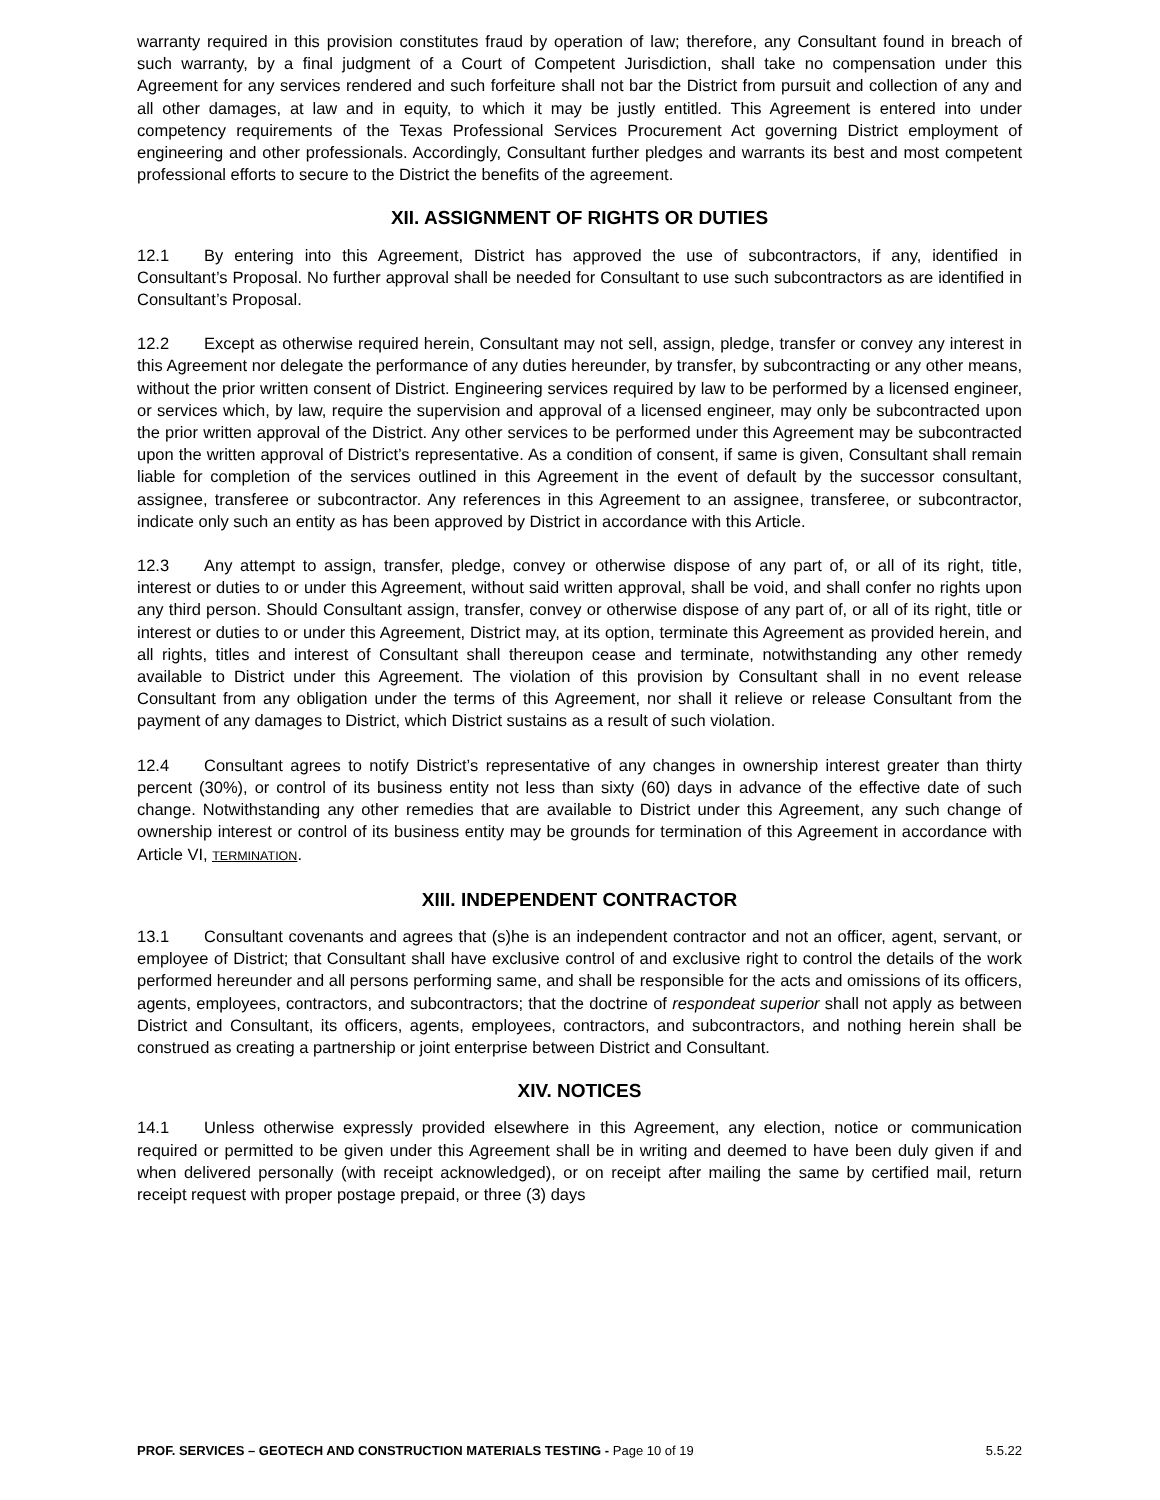warranty required in this provision constitutes fraud by operation of law; therefore, any Consultant found in breach of such warranty, by a final judgment of a Court of Competent Jurisdiction, shall take no compensation under this Agreement for any services rendered and such forfeiture shall not bar the District from pursuit and collection of any and all other damages, at law and in equity, to which it may be justly entitled. This Agreement is entered into under competency requirements of the Texas Professional Services Procurement Act governing District employment of engineering and other professionals. Accordingly, Consultant further pledges and warrants its best and most competent professional efforts to secure to the District the benefits of the agreement.
XII. ASSIGNMENT OF RIGHTS OR DUTIES
12.1 By entering into this Agreement, District has approved the use of subcontractors, if any, identified in Consultant’s Proposal. No further approval shall be needed for Consultant to use such subcontractors as are identified in Consultant’s Proposal.
12.2 Except as otherwise required herein, Consultant may not sell, assign, pledge, transfer or convey any interest in this Agreement nor delegate the performance of any duties hereunder, by transfer, by subcontracting or any other means, without the prior written consent of District. Engineering services required by law to be performed by a licensed engineer, or services which, by law, require the supervision and approval of a licensed engineer, may only be subcontracted upon the prior written approval of the District. Any other services to be performed under this Agreement may be subcontracted upon the written approval of District’s representative. As a condition of consent, if same is given, Consultant shall remain liable for completion of the services outlined in this Agreement in the event of default by the successor consultant, assignee, transferee or subcontractor. Any references in this Agreement to an assignee, transferee, or subcontractor, indicate only such an entity as has been approved by District in accordance with this Article.
12.3 Any attempt to assign, transfer, pledge, convey or otherwise dispose of any part of, or all of its right, title, interest or duties to or under this Agreement, without said written approval, shall be void, and shall confer no rights upon any third person. Should Consultant assign, transfer, convey or otherwise dispose of any part of, or all of its right, title or interest or duties to or under this Agreement, District may, at its option, terminate this Agreement as provided herein, and all rights, titles and interest of Consultant shall thereupon cease and terminate, notwithstanding any other remedy available to District under this Agreement. The violation of this provision by Consultant shall in no event release Consultant from any obligation under the terms of this Agreement, nor shall it relieve or release Consultant from the payment of any damages to District, which District sustains as a result of such violation.
12.4 Consultant agrees to notify District’s representative of any changes in ownership interest greater than thirty percent (30%), or control of its business entity not less than sixty (60) days in advance of the effective date of such change. Notwithstanding any other remedies that are available to District under this Agreement, any such change of ownership interest or control of its business entity may be grounds for termination of this Agreement in accordance with Article VI, TERMINATION.
XIII. INDEPENDENT CONTRACTOR
13.1 Consultant covenants and agrees that (s)he is an independent contractor and not an officer, agent, servant, or employee of District; that Consultant shall have exclusive control of and exclusive right to control the details of the work performed hereunder and all persons performing same, and shall be responsible for the acts and omissions of its officers, agents, employees, contractors, and subcontractors; that the doctrine of respondeat superior shall not apply as between District and Consultant, its officers, agents, employees, contractors, and subcontractors, and nothing herein shall be construed as creating a partnership or joint enterprise between District and Consultant.
XIV. NOTICES
14.1 Unless otherwise expressly provided elsewhere in this Agreement, any election, notice or communication required or permitted to be given under this Agreement shall be in writing and deemed to have been duly given if and when delivered personally (with receipt acknowledged), or on receipt after mailing the same by certified mail, return receipt request with proper postage prepaid, or three (3) days
PROF. SERVICES – GEOTECH AND CONSTRUCTION MATERIALS TESTING - Page 10 of 19 5.5.22